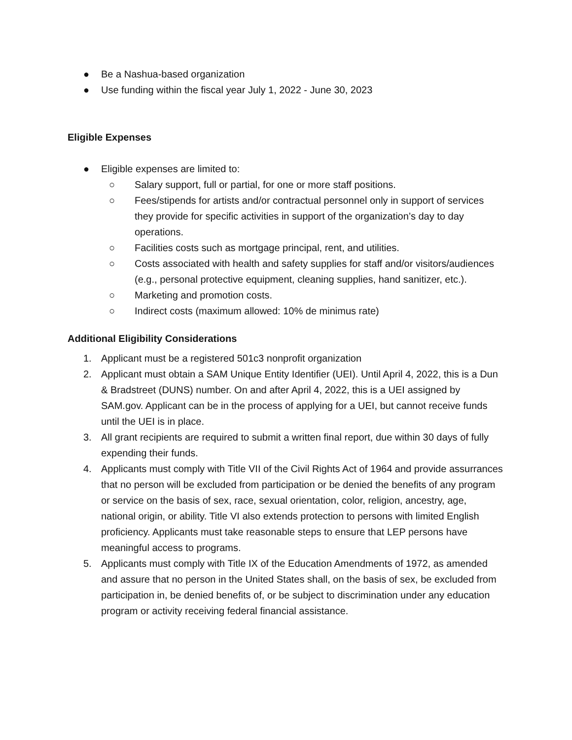● Be a Nashua-based organization
● Use funding within the fiscal year July 1, 2022 - June 30, 2023
Eligible Expenses
● Eligible expenses are limited to:
○ Salary support, full or partial, for one or more staff positions.
○ Fees/stipends for artists and/or contractual personnel only in support of services they provide for specific activities in support of the organization’s day to day operations.
○ Facilities costs such as mortgage principal, rent, and utilities.
○ Costs associated with health and safety supplies for staff and/or visitors/audiences (e.g., personal protective equipment, cleaning supplies, hand sanitizer, etc.).
○ Marketing and promotion costs.
○ Indirect costs (maximum allowed: 10% de minimus rate)
Additional Eligibility Considerations
1. Applicant must be a registered 501c3 nonprofit organization
2. Applicant must obtain a SAM Unique Entity Identifier (UEI). Until April 4, 2022, this is a Dun & Bradstreet (DUNS) number. On and after April 4, 2022, this is a UEI assigned by SAM.gov. Applicant can be in the process of applying for a UEI, but cannot receive funds until the UEI is in place.
3. All grant recipients are required to submit a written final report, due within 30 days of fully expending their funds.
4. Applicants must comply with Title VII of the Civil Rights Act of 1964 and provide assurrances that no person will be excluded from participation or be denied the benefits of any program or service on the basis of sex, race, sexual orientation, color, religion, ancestry, age, national origin, or ability. Title VI also extends protection to persons with limited English proficiency. Applicants must take reasonable steps to ensure that LEP persons have meaningful access to programs.
5. Applicants must comply with Title IX of the Education Amendments of 1972, as amended and assure that no person in the United States shall, on the basis of sex, be excluded from participation in, be denied benefits of, or be subject to discrimination under any education program or activity receiving federal financial assistance.